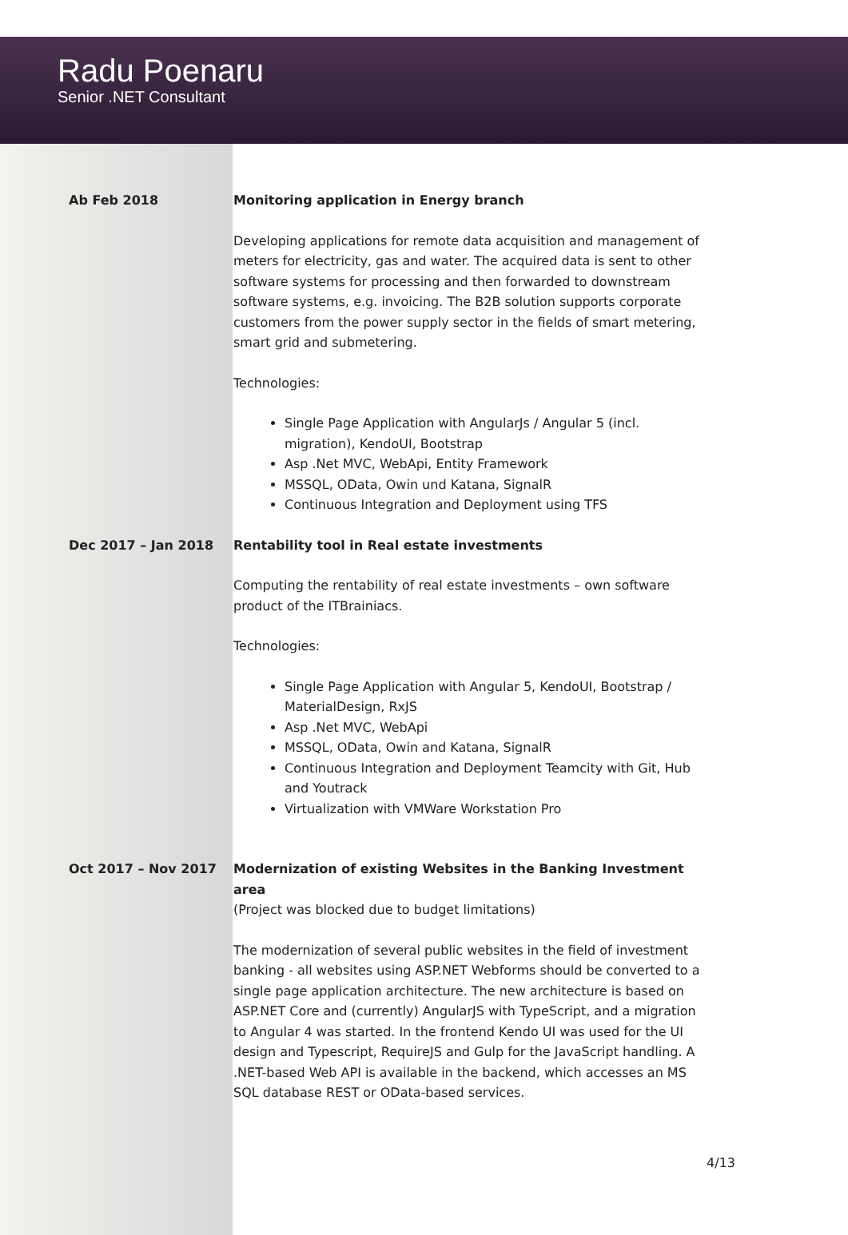Radu Poenaru
Senior .NET Consultant
Ab Feb 2018 Monitoring application in Energy branch
Developing applications for remote data acquisition and management of meters for electricity, gas and water. The acquired data is sent to other software systems for processing and then forwarded to downstream software systems, e.g. invoicing. The B2B solution supports corporate customers from the power supply sector in the fields of smart metering, smart grid and submetering.
Technologies:
Single Page Application with AngularJs / Angular 5 (incl. migration), KendoUI, Bootstrap
Asp .Net MVC, WebApi, Entity Framework
MSSQL, OData, Owin und Katana, SignalR
Continuous Integration and Deployment using TFS
Dec 2017 – Jan 2018 Rentability tool in Real estate investments
Computing the rentability of real estate investments – own software product of the ITBrainiacs.
Technologies:
Single Page Application with Angular 5, KendoUI, Bootstrap / MaterialDesign, RxJS
Asp .Net MVC, WebApi
MSSQL, OData, Owin and Katana, SignalR
Continuous Integration and Deployment Teamcity with Git, Hub and Youtrack
Virtualization with VMWare Workstation Pro
Oct 2017 – Nov 2017 Modernization of existing Websites in the Banking Investment area
(Project was blocked due to budget limitations)
The modernization of several public websites in the field of investment banking - all websites using ASP.NET Webforms should be converted to a single page application architecture. The new architecture is based on ASP.NET Core and (currently) AngularJS with TypeScript, and a migration to Angular 4 was started. In the frontend Kendo UI was used for the UI design and Typescript, RequireJS and Gulp for the JavaScript handling. A .NET-based Web API is available in the backend, which accesses an MS SQL database REST or OData-based services.
4/13